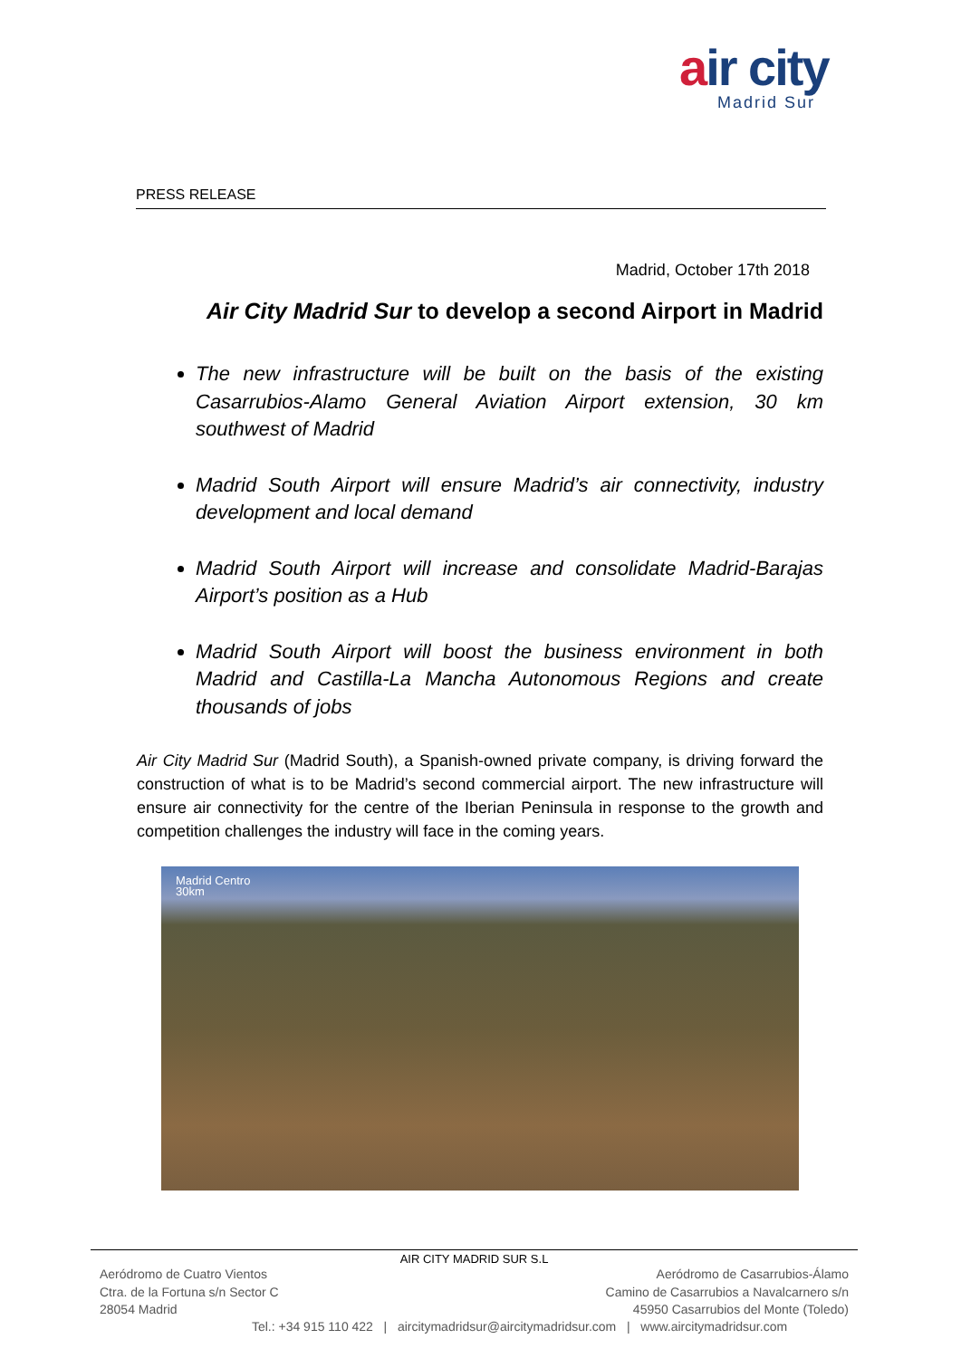air city
Madrid Sur
PRESS RELEASE
Madrid, October 17th 2018
Air City Madrid Sur to develop a second Airport in Madrid
The new infrastructure will be built on the basis of the existing Casarrubios-Alamo General Aviation Airport extension, 30 km southwest of Madrid
Madrid South Airport will ensure Madrid’s air connectivity, industry development and local demand
Madrid South Airport will increase and consolidate Madrid-Barajas Airport’s position as a Hub
Madrid South Airport will boost the business environment in both Madrid and Castilla-La Mancha Autonomous Regions and create thousands of jobs
Air City Madrid Sur (Madrid South), a Spanish-owned private company, is driving forward the construction of what is to be Madrid’s second commercial airport. The new infrastructure will ensure air connectivity for the centre of the Iberian Peninsula in response to the growth and competition challenges the industry will face in the coming years.
Madrid Centro
30km
AIR CITY MADRID SUR S.L
Aeródromo de Cuatro Vientos
Ctra. de la Fortuna s/n Sector C
28054 Madrid
Aeródromo de Casarrubios-Álamo
Camino de Casarrubios a Navalcarnero s/n
45950 Casarrubios del Monte (Toledo)
Tel.: +34 915 110 422 | aircitymadridsur@aircitymadridsur.com | www.aircitymadridsur.com